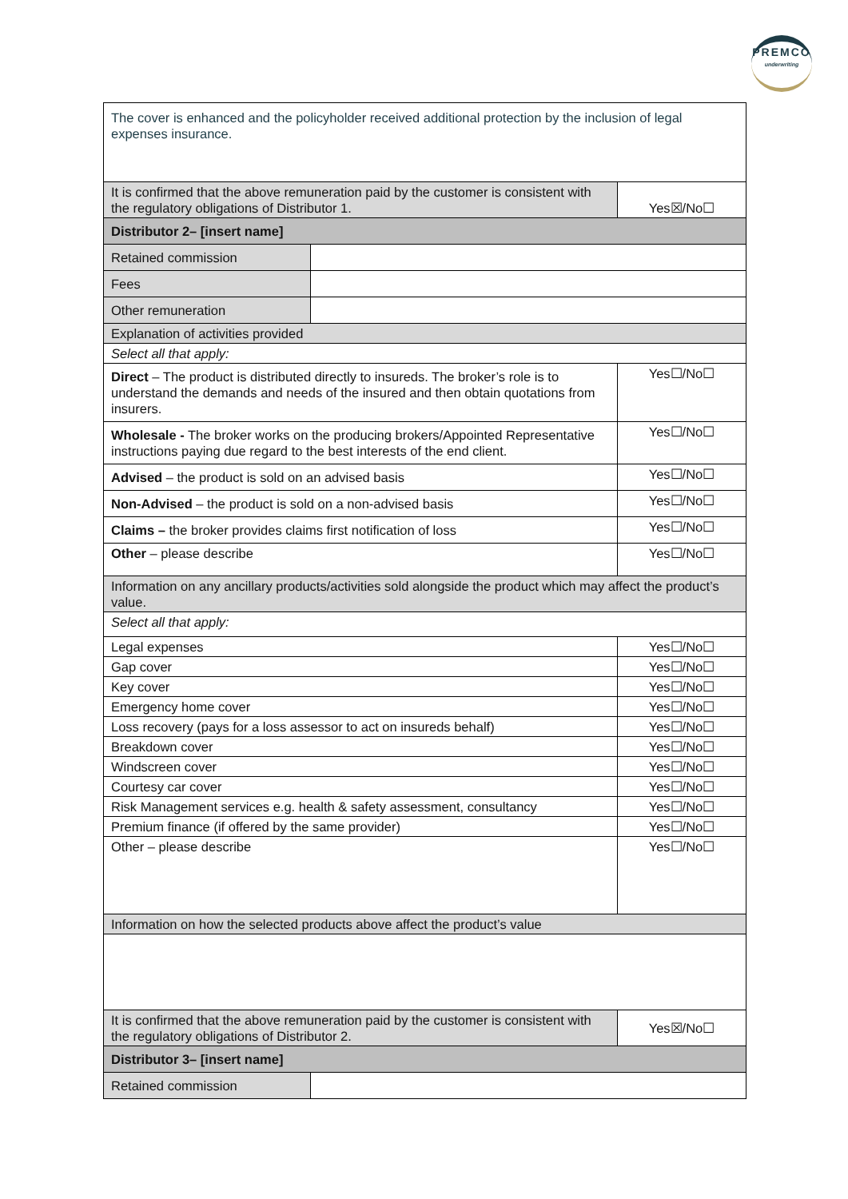PREMCO
underwriting
| The cover is enhanced and the policyholder received additional protection by the inclusion of legal expenses insurance. | | |
| It is confirmed that the above remuneration paid by the customer is consistent with the regulatory obligations of Distributor 1. | | Yes☒/No☐ |
| Distributor 2– [insert name] | | |
| Retained commission | | |
| Fees | | |
| Other remuneration | | |
| Explanation of activities provided | | |
| Select all that apply: | | |
| Direct – The product is distributed directly to insureds. The broker’s role is to understand the demands and needs of the insured and then obtain quotations from insurers. | | Yes☐/No☐ |
| Wholesale - The broker works on the producing brokers/Appointed Representative instructions paying due regard to the best interests of the end client. | | Yes☐/No☐ |
| Advised – the product is sold on an advised basis | | Yes☐/No☐ |
| Non-Advised – the product is sold on a non-advised basis | | Yes☐/No☐ |
| Claims – the broker provides claims first notification of loss | | Yes☐/No☐ |
| Other – please describe | | Yes☐/No☐ |
| Information on any ancillary products/activities sold alongside the product which may affect the product’s value. | | |
| Select all that apply: | | |
| Legal expenses | | Yes☐/No☐ |
| Gap cover | | Yes☐/No☐ |
| Key cover | | Yes☐/No☐ |
| Emergency home cover | | Yes☐/No☐ |
| Loss recovery (pays for a loss assessor to act on insureds behalf) | | Yes☐/No☐ |
| Breakdown cover | | Yes☐/No☐ |
| Windscreen cover | | Yes☐/No☐ |
| Courtesy car cover | | Yes☐/No☐ |
| Risk Management services e.g. health & safety assessment, consultancy | | Yes☐/No☐ |
| Premium finance (if offered by the same provider) | | Yes☐/No☐ |
| Other – please describe | | Yes☐/No☐ |
| Information on how the selected products above affect the product’s value | | |
| It is confirmed that the above remuneration paid by the customer is consistent with the regulatory obligations of Distributor 2. | | Yes☒/No☐ |
| Distributor 3– [insert name] | | |
| Retained commission | | |